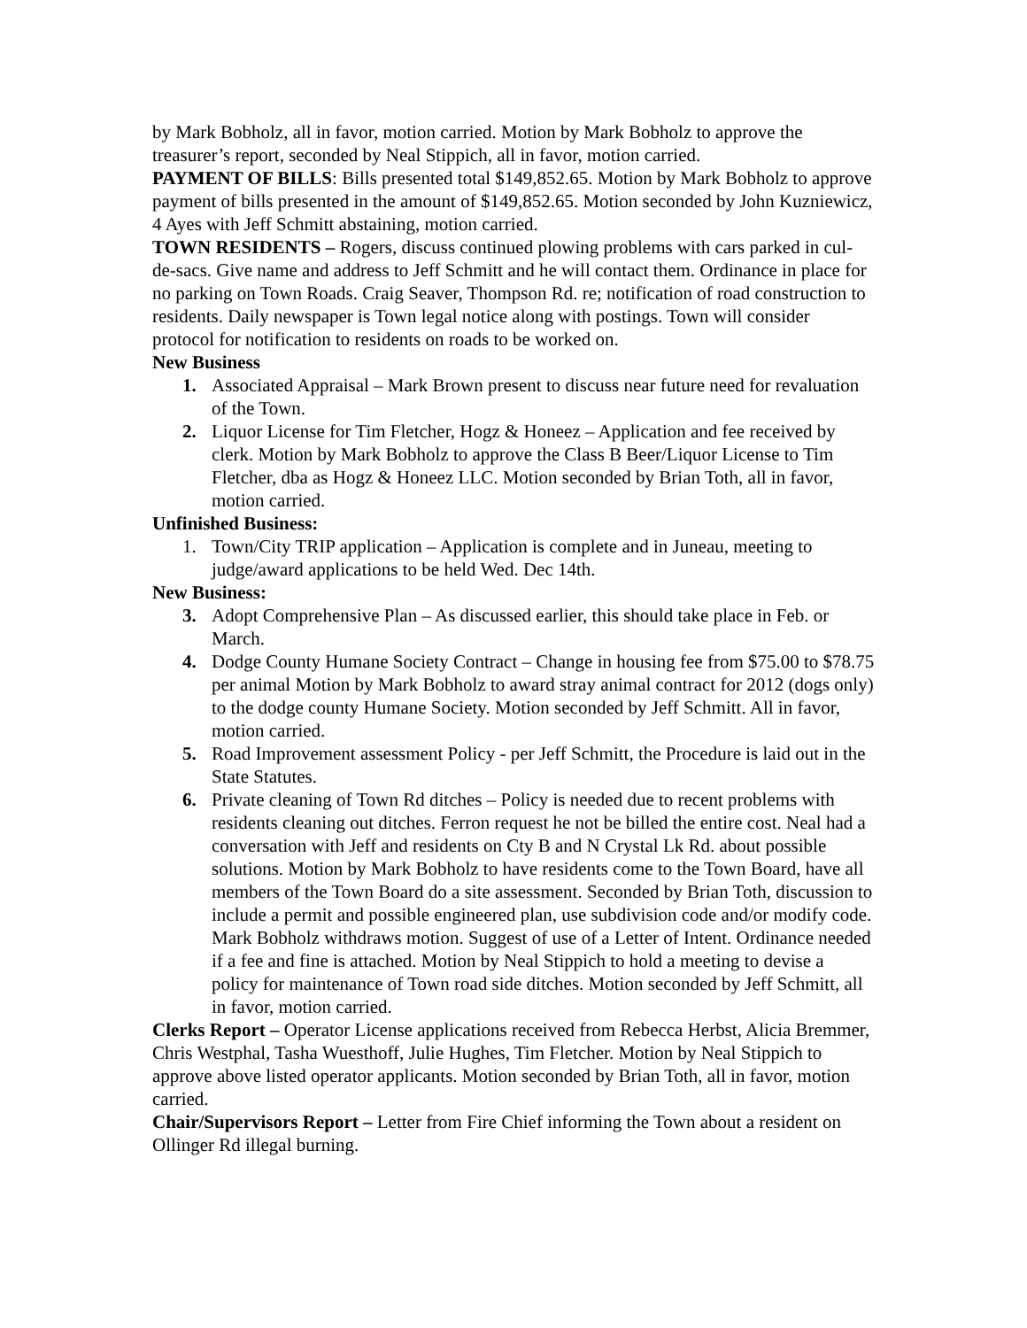by Mark Bobholz, all in favor, motion carried. Motion by Mark Bobholz to approve the treasurer’s report, seconded by Neal Stippich, all in favor, motion carried.
PAYMENT OF BILLS: Bills presented total $149,852.65. Motion by Mark Bobholz to approve payment of bills presented in the amount of $149,852.65. Motion seconded by John Kuzniewicz, 4 Ayes with Jeff Schmitt abstaining, motion carried.
TOWN RESIDENTS – Rogers, discuss continued plowing problems with cars parked in cul-de-sacs. Give name and address to Jeff Schmitt and he will contact them. Ordinance in place for no parking on Town Roads. Craig Seaver, Thompson Rd. re; notification of road construction to residents. Daily newspaper is Town legal notice along with postings. Town will consider protocol for notification to residents on roads to be worked on.
New Business
1. Associated Appraisal – Mark Brown present to discuss near future need for revaluation of the Town.
2. Liquor License for Tim Fletcher, Hogz & Honeez – Application and fee received by clerk. Motion by Mark Bobholz to approve the Class B Beer/Liquor License to Tim Fletcher, dba as Hogz & Honeez LLC. Motion seconded by Brian Toth, all in favor, motion carried.
Unfinished Business:
1. Town/City TRIP application – Application is complete and in Juneau, meeting to judge/award applications to be held Wed. Dec 14th.
New Business:
3. Adopt Comprehensive Plan – As discussed earlier, this should take place in Feb. or March.
4. Dodge County Humane Society Contract – Change in housing fee from $75.00 to $78.75 per animal Motion by Mark Bobholz to award stray animal contract for 2012 (dogs only) to the dodge county Humane Society. Motion seconded by Jeff Schmitt. All in favor, motion carried.
5. Road Improvement assessment Policy - per Jeff Schmitt, the Procedure is laid out in the State Statutes.
6. Private cleaning of Town Rd ditches – Policy is needed due to recent problems with residents cleaning out ditches. Ferron request he not be billed the entire cost. Neal had a conversation with Jeff and residents on Cty B and N Crystal Lk Rd. about possible solutions. Motion by Mark Bobholz to have residents come to the Town Board, have all members of the Town Board do a site assessment. Seconded by Brian Toth, discussion to include a permit and possible engineered plan, use subdivision code and/or modify code. Mark Bobholz withdraws motion. Suggest of use of a Letter of Intent. Ordinance needed if a fee and fine is attached. Motion by Neal Stippich to hold a meeting to devise a policy for maintenance of Town road side ditches. Motion seconded by Jeff Schmitt, all in favor, motion carried.
Clerks Report – Operator License applications received from Rebecca Herbst, Alicia Bremmer, Chris Westphal, Tasha Wuesthoff, Julie Hughes, Tim Fletcher. Motion by Neal Stippich to approve above listed operator applicants. Motion seconded by Brian Toth, all in favor, motion carried.
Chair/Supervisors Report – Letter from Fire Chief informing the Town about a resident on Ollinger Rd illegal burning.